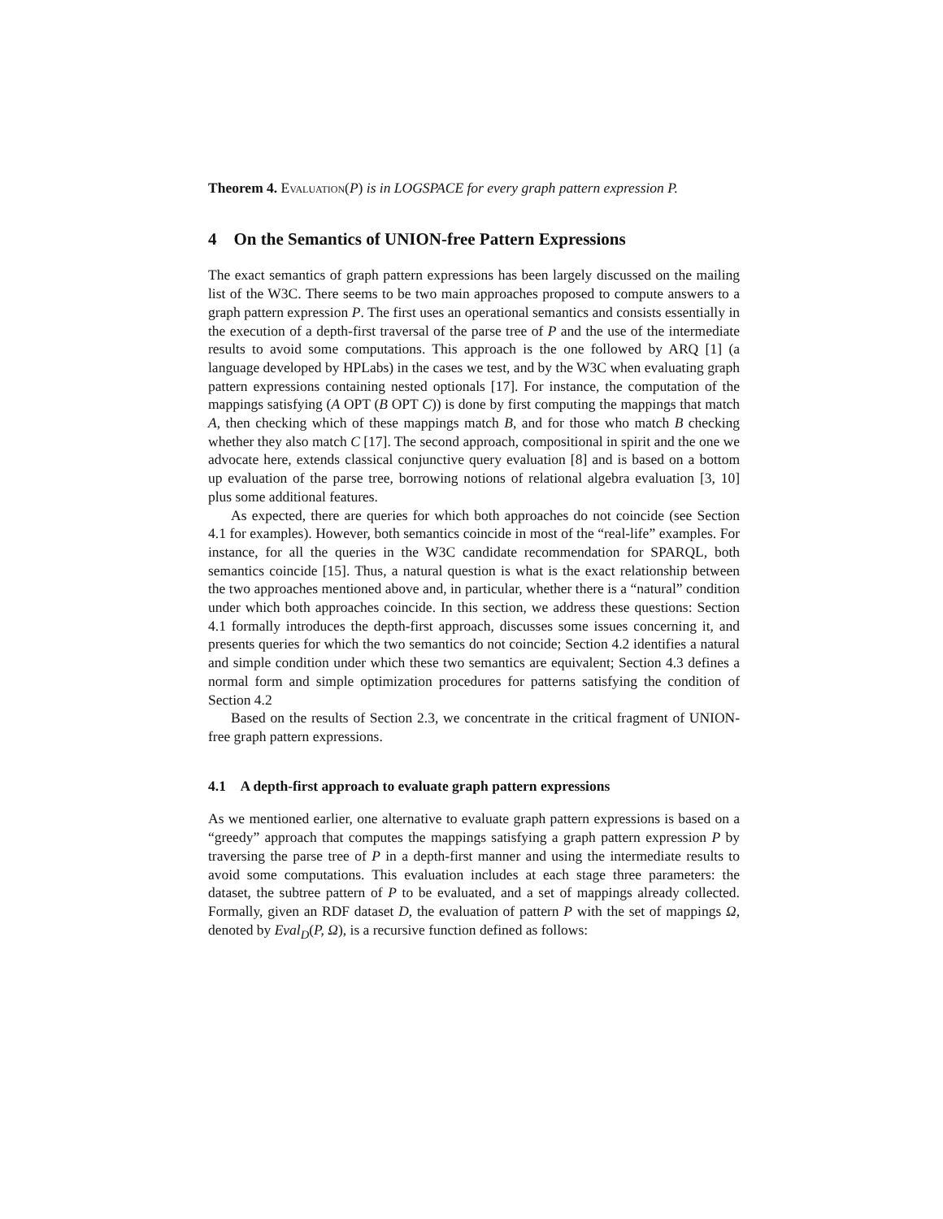Theorem 4. Evaluation(P) is in LOGSPACE for every graph pattern expression P.
4 On the Semantics of UNION-free Pattern Expressions
The exact semantics of graph pattern expressions has been largely discussed on the mailing list of the W3C. There seems to be two main approaches proposed to compute answers to a graph pattern expression P. The first uses an operational semantics and consists essentially in the execution of a depth-first traversal of the parse tree of P and the use of the intermediate results to avoid some computations. This approach is the one followed by ARQ [1] (a language developed by HPLabs) in the cases we test, and by the W3C when evaluating graph pattern expressions containing nested optionals [17]. For instance, the computation of the mappings satisfying (A OPT (B OPT C)) is done by first computing the mappings that match A, then checking which of these mappings match B, and for those who match B checking whether they also match C [17]. The second approach, compositional in spirit and the one we advocate here, extends classical conjunctive query evaluation [8] and is based on a bottom up evaluation of the parse tree, borrowing notions of relational algebra evaluation [3, 10] plus some additional features.
As expected, there are queries for which both approaches do not coincide (see Section 4.1 for examples). However, both semantics coincide in most of the “real-life” examples. For instance, for all the queries in the W3C candidate recommendation for SPARQL, both semantics coincide [15]. Thus, a natural question is what is the exact relationship between the two approaches mentioned above and, in particular, whether there is a “natural” condition under which both approaches coincide. In this section, we address these questions: Section 4.1 formally introduces the depth-first approach, discusses some issues concerning it, and presents queries for which the two semantics do not coincide; Section 4.2 identifies a natural and simple condition under which these two semantics are equivalent; Section 4.3 defines a normal form and simple optimization procedures for patterns satisfying the condition of Section 4.2
Based on the results of Section 2.3, we concentrate in the critical fragment of UNION-free graph pattern expressions.
4.1 A depth-first approach to evaluate graph pattern expressions
As we mentioned earlier, one alternative to evaluate graph pattern expressions is based on a “greedy” approach that computes the mappings satisfying a graph pattern expression P by traversing the parse tree of P in a depth-first manner and using the intermediate results to avoid some computations. This evaluation includes at each stage three parameters: the dataset, the subtree pattern of P to be evaluated, and a set of mappings already collected. Formally, given an RDF dataset D, the evaluation of pattern P with the set of mappings Ω, denoted by Eval<sub>D</sub>(P, Ω), is a recursive function defined as follows: